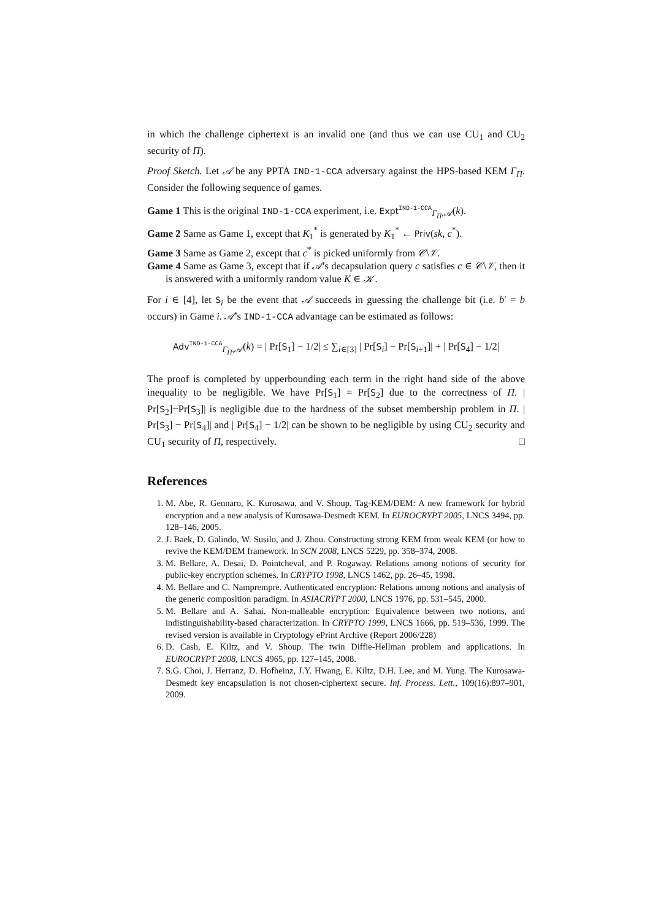in which the challenge ciphertext is an invalid one (and thus we can use CU<sub>1</sub> and CU<sub>2</sub> security of Π).
Proof Sketch. Let 𝒜 be any PPTA IND-1-CCA adversary against the HPS-based KEM Γ<sub>Π</sub>. Consider the following sequence of games.
Game 1 This is the original IND-1-CCA experiment, i.e. Expt<sup>IND-1-CCA</sup><sub>Γ<sub>Π</sub>,𝒜</sub>(k).
Game 2 Same as Game 1, except that K<sub>1</sub><sup>*</sup> is generated by K<sub>1</sub><sup>*</sup> ← Priv(sk, c<sup>*</sup>).
Game 3 Same as Game 2, except that c<sup>*</sup> is picked uniformly from 𝒞\𝒱.
Game 4 Same as Game 3, except that if 𝒜’s decapsulation query c satisfies c ∈ 𝒞\𝒱, then it is answered with a uniformly random value K ∈ 𝒦.
For i ∈ [4], let S<sub>i</sub> be the event that 𝒜 succeeds in guessing the challenge bit (i.e. b′ = b occurs) in Game i. 𝒜’s IND-1-CCA advantage can be estimated as follows:
Adv<sup>IND-1-CCA</sup><sub>Γ<sub>Π</sub>,𝒜</sub>(k) = | Pr[S<sub>1</sub>] − 1/2| ≤ ∑<sub>i∈[3]</sub> | Pr[S<sub>i</sub>] − Pr[S<sub>i+1</sub>]| + | Pr[S<sub>4</sub>] − 1/2|
The proof is completed by upperbounding each term in the right hand side of the above inequality to be negligible. We have Pr[S<sub>1</sub>] = Pr[S<sub>2</sub>] due to the correctness of Π. | Pr[S<sub>2</sub>]−Pr[S<sub>3</sub>]| is negligible due to the hardness of the subset membership problem in Π. | Pr[S<sub>3</sub>] − Pr[S<sub>4</sub>]| and | Pr[S<sub>4</sub>] − 1/2| can be shown to be negligible by using CU<sub>2</sub> security and CU<sub>1</sub> security of Π, respectively. □
References
1. M. Abe, R. Gennaro, K. Kurosawa, and V. Shoup. Tag-KEM/DEM: A new framework for hybrid encryption and a new analysis of Kurosawa-Desmedt KEM. In EUROCRYPT 2005, LNCS 3494, pp. 128–146, 2005.
2. J. Baek, D. Galindo, W. Susilo, and J. Zhou. Constructing strong KEM from weak KEM (or how to revive the KEM/DEM framework. In SCN 2008, LNCS 5229, pp. 358–374, 2008.
3. M. Bellare, A. Desai, D. Pointcheval, and P. Rogaway. Relations among notions of security for public-key encryption schemes. In CRYPTO 1998, LNCS 1462, pp. 26–45, 1998.
4. M. Bellare and C. Namprempre. Authenticated encryption: Relations among notions and analysis of the generic composition paradigm. In ASIACRYPT 2000, LNCS 1976, pp. 531–545, 2000.
5. M. Bellare and A. Sahai. Non-malleable encryption: Equivalence between two notions, and indistinguishability-based characterization. In CRYPTO 1999, LNCS 1666, pp. 519–536, 1999. The revised version is available in Cryptology ePrint Archive (Report 2006/228)
6. D. Cash, E. Kiltz, and V. Shoup. The twin Diffie-Hellman problem and applications. In EUROCRYPT 2008, LNCS 4965, pp. 127–145, 2008.
7. S.G. Choi, J. Herranz, D. Hofheinz, J.Y. Hwang, E. Kiltz, D.H. Lee, and M. Yung. The Kurosawa-Desmedt key encapsulation is not chosen-ciphertext secure. Inf. Process. Lett., 109(16):897–901, 2009.